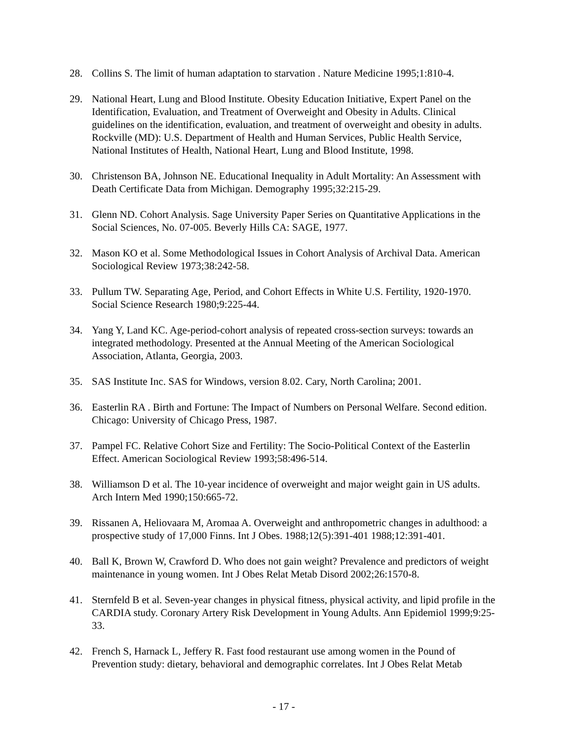28. Collins S. The limit of human adaptation to starvation . Nature Medicine 1995;1:810-4.
29. National Heart, Lung and Blood Institute. Obesity Education Initiative, Expert Panel on the Identification, Evaluation, and Treatment of Overweight and Obesity in Adults. Clinical guidelines on the identification, evaluation, and treatment of overweight and obesity in adults. Rockville (MD): U.S. Department of Health and Human Services, Public Health Service, National Institutes of Health, National Heart, Lung and Blood Institute, 1998.
30. Christenson BA, Johnson NE. Educational Inequality in Adult Mortality: An Assessment with Death Certificate Data from Michigan. Demography 1995;32:215-29.
31. Glenn ND. Cohort Analysis. Sage University Paper Series on Quantitative Applications in the Social Sciences, No. 07-005. Beverly Hills CA: SAGE, 1977.
32. Mason KO et al. Some Methodological Issues in Cohort Analysis of Archival Data. American Sociological Review 1973;38:242-58.
33. Pullum TW. Separating Age, Period, and Cohort Effects in White U.S. Fertility, 1920-1970. Social Science Research 1980;9:225-44.
34. Yang Y, Land KC. Age-period-cohort analysis of repeated cross-section surveys: towards an integrated methodology. Presented at the Annual Meeting of the American Sociological Association, Atlanta, Georgia, 2003.
35. SAS Institute Inc. SAS for Windows, version 8.02. Cary, North Carolina; 2001.
36. Easterlin RA . Birth and Fortune: The Impact of Numbers on Personal Welfare. Second edition. Chicago: University of Chicago Press, 1987.
37. Pampel FC. Relative Cohort Size and Fertility: The Socio-Political Context of the Easterlin Effect. American Sociological Review 1993;58:496-514.
38. Williamson D et al. The 10-year incidence of overweight and major weight gain in US adults. Arch Intern Med 1990;150:665-72.
39. Rissanen A, Heliovaara M, Aromaa A. Overweight and anthropometric changes in adulthood: a prospective study of 17,000 Finns. Int J Obes. 1988;12(5):391-401 1988;12:391-401.
40. Ball K, Brown W, Crawford D. Who does not gain weight? Prevalence and predictors of weight maintenance in young women. Int J Obes Relat Metab Disord 2002;26:1570-8.
41. Sternfeld B et al. Seven-year changes in physical fitness, physical activity, and lipid profile in the CARDIA study. Coronary Artery Risk Development in Young Adults. Ann Epidemiol 1999;9:25-33.
42. French S, Harnack L, Jeffery R. Fast food restaurant use among women in the Pound of Prevention study: dietary, behavioral and demographic correlates. Int J Obes Relat Metab
- 17 -